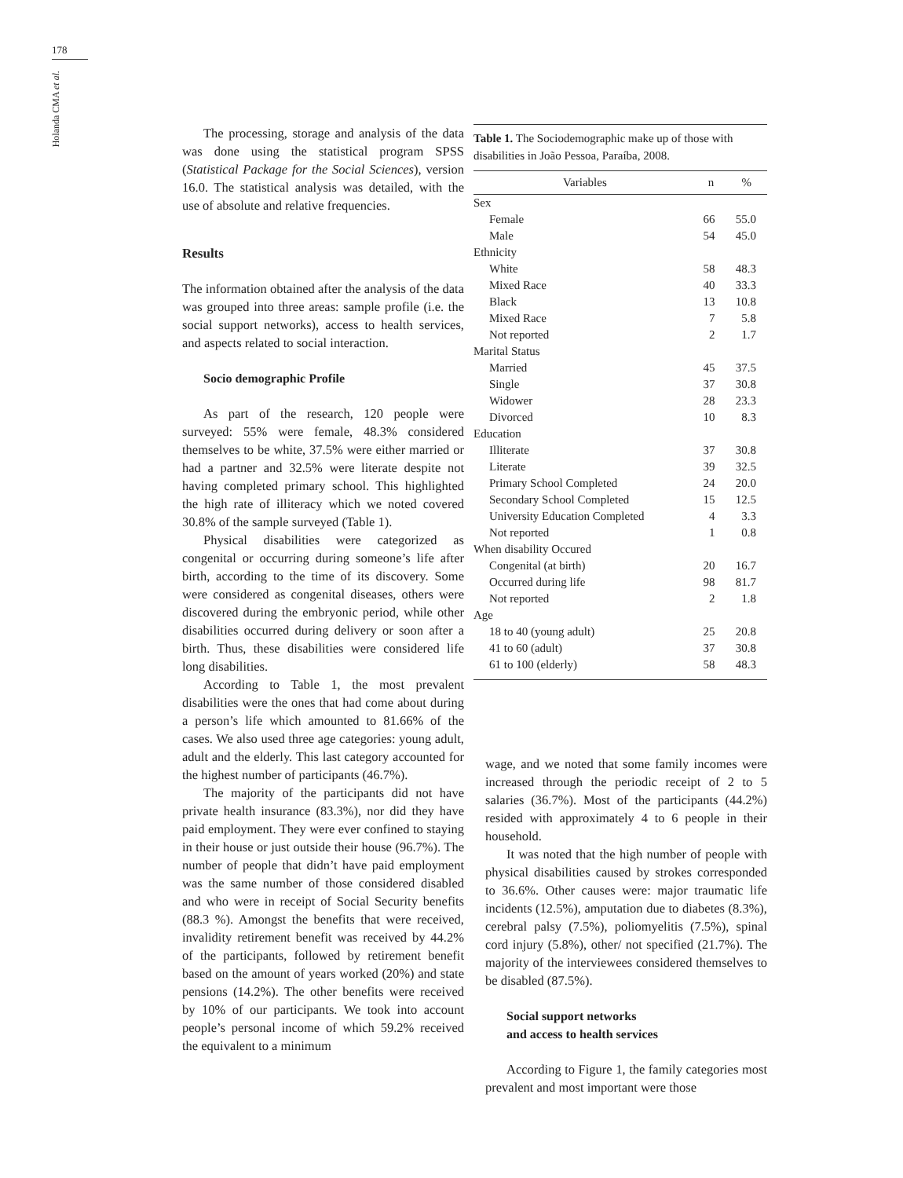178
Holanda CMA et al.
The processing, storage and analysis of the data was done using the statistical program SPSS (Statistical Package for the Social Sciences), version 16.0. The statistical analysis was detailed, with the use of absolute and relative frequencies.
Results
The information obtained after the analysis of the data was grouped into three areas: sample profile (i.e. the social support networks), access to health services, and aspects related to social interaction.
Socio demographic Profile
As part of the research, 120 people were surveyed: 55% were female, 48.3% considered themselves to be white, 37.5% were either married or had a partner and 32.5% were literate despite not having completed primary school. This highlighted the high rate of illiteracy which we noted covered 30.8% of the sample surveyed (Table 1).
Physical disabilities were categorized as congenital or occurring during someone’s life after birth, according to the time of its discovery. Some were considered as congenital diseases, others were discovered during the embryonic period, while other disabilities occurred during delivery or soon after a birth. Thus, these disabilities were considered life long disabilities.
According to Table 1, the most prevalent disabilities were the ones that had come about during a person’s life which amounted to 81.66% of the cases. We also used three age categories: young adult, adult and the elderly. This last category accounted for the highest number of participants (46.7%).
The majority of the participants did not have private health insurance (83.3%), nor did they have paid employment. They were ever confined to staying in their house or just outside their house (96.7%). The number of people that didn’t have paid employment was the same number of those considered disabled and who were in receipt of Social Security benefits (88.3 %). Amongst the benefits that were received, invalidity retirement benefit was received by 44.2% of the participants, followed by retirement benefit based on the amount of years worked (20%) and state pensions (14.2%). The other benefits were received by 10% of our participants. We took into account people’s personal income of which 59.2% received the equivalent to a minimum
Table 1. The Sociodemographic make up of those with disabilities in João Pessoa, Paraíba, 2008.
| Variables | n | % |
| --- | --- | --- |
| Sex | | |
| Female | 66 | 55.0 |
| Male | 54 | 45.0 |
| Ethnicity | | |
| White | 58 | 48.3 |
| Mixed Race | 40 | 33.3 |
| Black | 13 | 10.8 |
| Mixed Race | 7 | 5.8 |
| Not reported | 2 | 1.7 |
| Marital Status | | |
| Married | 45 | 37.5 |
| Single | 37 | 30.8 |
| Widower | 28 | 23.3 |
| Divorced | 10 | 8.3 |
| Education | | |
| Illiterate | 37 | 30.8 |
| Literate | 39 | 32.5 |
| Primary School Completed | 24 | 20.0 |
| Secondary School Completed | 15 | 12.5 |
| University Education Completed | 4 | 3.3 |
| Not reported | 1 | 0.8 |
| When disability Occured | | |
| Congenital (at birth) | 20 | 16.7 |
| Occurred during life | 98 | 81.7 |
| Not reported | 2 | 1.8 |
| Age | | |
| 18 to 40 (young adult) | 25 | 20.8 |
| 41 to 60 (adult) | 37 | 30.8 |
| 61 to 100 (elderly) | 58 | 48.3 |
wage, and we noted that some family incomes were increased through the periodic receipt of 2 to 5 salaries (36.7%). Most of the participants (44.2%) resided with approximately 4 to 6 people in their household.
It was noted that the high number of people with physical disabilities caused by strokes corresponded to 36.6%. Other causes were: major traumatic life incidents (12.5%), amputation due to diabetes (8.3%), cerebral palsy (7.5%), poliomyelitis (7.5%), spinal cord injury (5.8%), other/ not specified (21.7%). The majority of the interviewees considered themselves to be disabled (87.5%).
Social support networks
and access to health services
According to Figure 1, the family categories most prevalent and most important were those